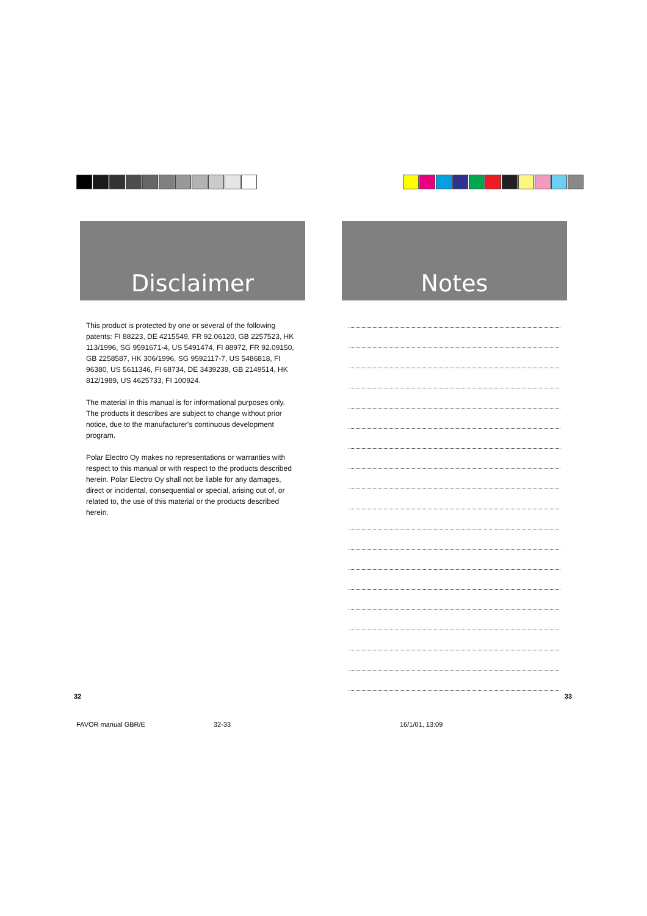Disclaimer
This product is protected by one or several of the following patents: FI 88223, DE 4215549, FR 92.06120, GB 2257523, HK 113/1996, SG 9591671-4, US 5491474, FI 88972, FR 92.09150, GB 2258587, HK 306/1996, SG 9592117-7, US 5486818, FI 96380, US 5611346, FI 68734, DE 3439238, GB 2149514, HK 812/1989, US 4625733, FI 100924.
The material in this manual is for informational purposes only. The products it describes are subject to change without prior notice, due to the manufacturer's continuous development program.
Polar Electro Oy makes no representations or warranties with respect to this manual or with respect to the products described herein. Polar Electro Oy shall not be liable for any damages, direct or incidental, consequential or special, arising out of, or related to, the use of this material or the products described herein.
Notes
32 33
FAVOR manual GBR/E 32-33 16/1/01, 13:09